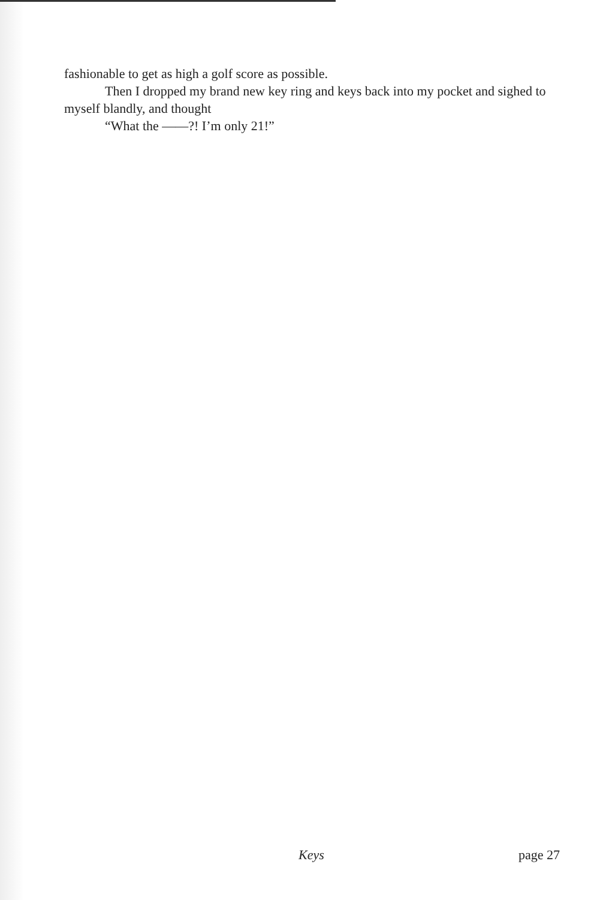fashionable to get as high a golf score as possible.
Then I dropped my brand new key ring and keys back into my pocket and sighed to myself blandly, and thought
“What the ——?! I’m only 21!”
Keys page 27